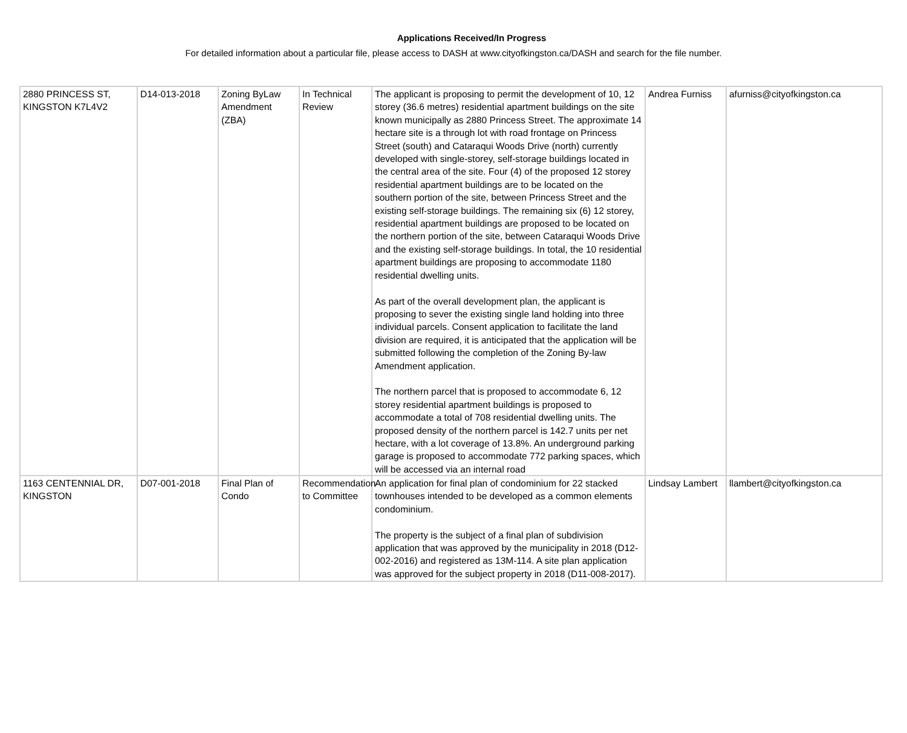Applications Received/In Progress
For detailed information about a particular file, please access to DASH at www.cityofkingston.ca/DASH and search for the file number.
| 2880 PRINCESS ST, KINGSTON K7L4V2 | D14-013-2018 | Zoning ByLaw Amendment (ZBA) | In Technical Review | The applicant is proposing to permit the development of 10, 12 storey (36.6 metres) residential apartment buildings on the site known municipally as 2880 Princess Street. The approximate 14 hectare site is a through lot with road frontage on Princess Street (south) and Cataraqui Woods Drive (north) currently developed with single-storey, self-storage buildings located in the central area of the site. Four (4) of the proposed 12 storey residential apartment buildings are to be located on the southern portion of the site, between Princess Street and the existing self-storage buildings. The remaining six (6) 12 storey, residential apartment buildings are proposed to be located on the northern portion of the site, between Cataraqui Woods Drive and the existing self-storage buildings. In total, the 10 residential apartment buildings are proposing to accommodate 1180 residential dwelling units. As part of the overall development plan, the applicant is proposing to sever the existing single land holding into three individual parcels. Consent application to facilitate the land division are required, it is anticipated that the application will be submitted following the completion of the Zoning By-law Amendment application. The northern parcel that is proposed to accommodate 6, 12 storey residential apartment buildings is proposed to accommodate a total of 708 residential dwelling units. The proposed density of the northern parcel is 142.7 units per net hectare, with a lot coverage of 13.8%. An underground parking garage is proposed to accommodate 772 parking spaces, which will be accessed via an internal road | Andrea Furniss | afurniss@cityofkingston.ca |
| 1163 CENTENNIAL DR, KINGSTON | D07-001-2018 | Final Plan of Condo | Recommendation to Committee | An application for final plan of condominium for 22 stacked townhouses intended to be developed as a common elements condominium. The property is the subject of a final plan of subdivision application that was approved by the municipality in 2018 (D12-002-2016) and registered as 13M-114. A site plan application was approved for the subject property in 2018 (D11-008-2017). | Lindsay Lambert | llambert@cityofkingston.ca |